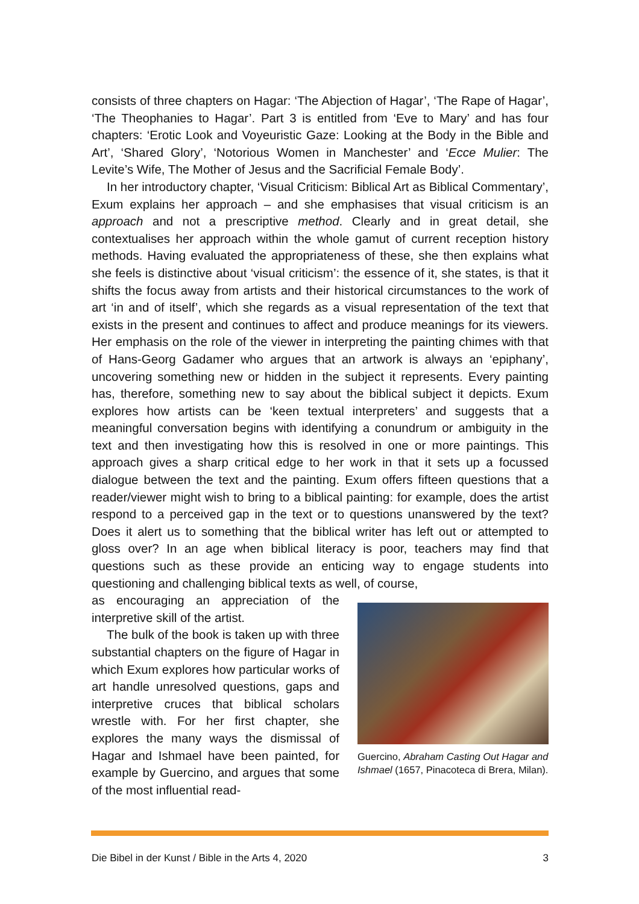consists of three chapters on Hagar: ‘The Abjection of Hagar’, ‘The Rape of Hagar’, ‘The Theophanies to Hagar’. Part 3 is entitled from ‘Eve to Mary’ and has four chapters: ‘Erotic Look and Voyeuristic Gaze: Looking at the Body in the Bible and Art’, ‘Shared Glory’, ‘Notorious Women in Manchester’ and ‘Ecce Mulier: The Levite’s Wife, The Mother of Jesus and the Sacrificial Female Body’.
In her introductory chapter, ‘Visual Criticism: Biblical Art as Biblical Commentary’, Exum explains her approach – and she emphasises that visual criticism is an approach and not a prescriptive method. Clearly and in great detail, she contextualises her approach within the whole gamut of current reception history methods. Having evaluated the appropriateness of these, she then explains what she feels is distinctive about ‘visual criticism’: the essence of it, she states, is that it shifts the focus away from artists and their historical circumstances to the work of art ‘in and of itself’, which she regards as a visual representation of the text that exists in the present and continues to affect and produce meanings for its viewers. Her emphasis on the role of the viewer in interpreting the painting chimes with that of Hans-Georg Gadamer who argues that an artwork is always an ‘epiphany’, uncovering something new or hidden in the subject it represents. Every painting has, therefore, something new to say about the biblical subject it depicts. Exum explores how artists can be ‘keen textual interpreters’ and suggests that a meaningful conversation begins with identifying a conundrum or ambiguity in the text and then investigating how this is resolved in one or more paintings. This approach gives a sharp critical edge to her work in that it sets up a focussed dialogue between the text and the painting. Exum offers fifteen questions that a reader/viewer might wish to bring to a biblical painting: for example, does the artist respond to a perceived gap in the text or to questions unanswered by the text? Does it alert us to something that the biblical writer has left out or attempted to gloss over? In an age when biblical literacy is poor, teachers may find that questions such as these provide an enticing way to engage students into questioning and challenging biblical texts as well, of course,
Guercino, Abraham Casting Out Hagar and Ishmael (1657, Pinacoteca di Brera, Milan).
as encouraging an appreciation of the interpretive skill of the artist.
The bulk of the book is taken up with three substantial chapters on the figure of Hagar in which Exum explores how particular works of art handle unresolved questions, gaps and interpretive cruces that biblical scholars wrestle with. For her first chapter, she explores the many ways the dismissal of Hagar and Ishmael have been painted, for example by Guercino, and argues that some of the most influential read-
Die Bibel in der Kunst / Bible in the Arts 4, 2020 3